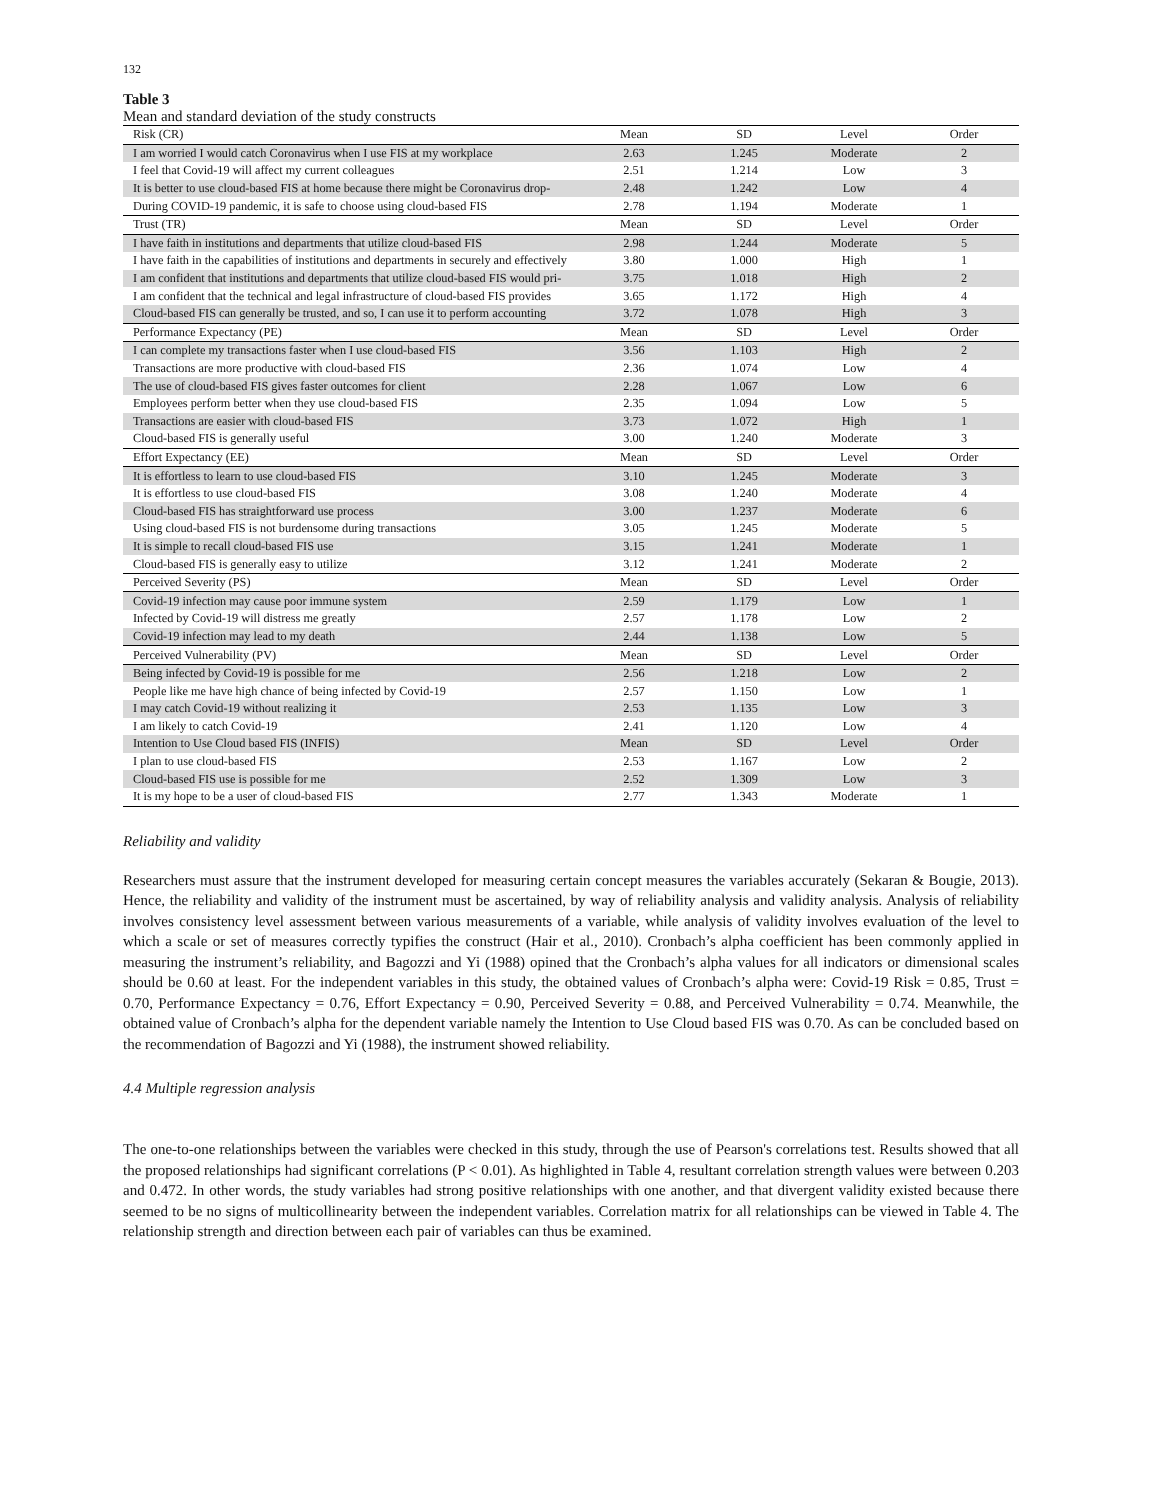132
Table 3
Mean and standard deviation of the study constructs
| Risk (CR) | Mean | SD | Level | Order |
| I am worried I would catch Coronavirus when I use FIS at my workplace | 2.63 | 1.245 | Moderate | 2 |
| I feel that Covid-19 will affect my current colleagues | 2.51 | 1.214 | Low | 3 |
| It is better to use cloud-based FIS at home because there might be Coronavirus drop- | 2.48 | 1.242 | Low | 4 |
| During COVID-19 pandemic, it is safe to choose using cloud-based FIS | 2.78 | 1.194 | Moderate | 1 |
| Trust (TR) | Mean | SD | Level | Order |
| I have faith in institutions and departments that utilize cloud-based FIS | 2.98 | 1.244 | Moderate | 5 |
| I have faith in the capabilities of institutions and departments in securely and effectively | 3.80 | 1.000 | High | 1 |
| I am confident that institutions and departments that utilize cloud-based FIS would pri- | 3.75 | 1.018 | High | 2 |
| I am confident that the technical and legal infrastructure of cloud-based FIS provides | 3.65 | 1.172 | High | 4 |
| Cloud-based FIS can generally be trusted, and so, I can use it to perform accounting | 3.72 | 1.078 | High | 3 |
| Performance Expectancy (PE) | Mean | SD | Level | Order |
| I can complete my transactions faster when I use cloud-based FIS | 3.56 | 1.103 | High | 2 |
| Transactions are more productive with cloud-based FIS | 2.36 | 1.074 | Low | 4 |
| The use of cloud-based FIS gives faster outcomes for client | 2.28 | 1.067 | Low | 6 |
| Employees perform better when they use cloud-based FIS | 2.35 | 1.094 | Low | 5 |
| Transactions are easier with cloud-based FIS | 3.73 | 1.072 | High | 1 |
| Cloud-based FIS is generally useful | 3.00 | 1.240 | Moderate | 3 |
| Effort Expectancy (EE) | Mean | SD | Level | Order |
| It is effortless to learn to use cloud-based FIS | 3.10 | 1.245 | Moderate | 3 |
| It is effortless to use cloud-based FIS | 3.08 | 1.240 | Moderate | 4 |
| Cloud-based FIS has straightforward use process | 3.00 | 1.237 | Moderate | 6 |
| Using cloud-based FIS is not burdensome during transactions | 3.05 | 1.245 | Moderate | 5 |
| It is simple to recall cloud-based FIS use | 3.15 | 1.241 | Moderate | 1 |
| Cloud-based FIS is generally easy to utilize | 3.12 | 1.241 | Moderate | 2 |
| Perceived Severity (PS) | Mean | SD | Level | Order |
| Covid-19 infection may cause poor immune system | 2.59 | 1.179 | Low | 1 |
| Infected by Covid-19 will distress me greatly | 2.57 | 1.178 | Low | 2 |
| Covid-19 infection may lead to my death | 2.44 | 1.138 | Low | 5 |
| Perceived Vulnerability (PV) | Mean | SD | Level | Order |
| Being infected by Covid-19 is possible for me | 2.56 | 1.218 | Low | 2 |
| People like me have high chance of being infected by Covid-19 | 2.57 | 1.150 | Low | 1 |
| I may catch Covid-19 without realizing it | 2.53 | 1.135 | Low | 3 |
| I am likely to catch Covid-19 | 2.41 | 1.120 | Low | 4 |
| Intention to Use Cloud based FIS (INFIS) | Mean | SD | Level | Order |
| I plan to use cloud-based FIS | 2.53 | 1.167 | Low | 2 |
| Cloud-based FIS use is possible for me | 2.52 | 1.309 | Low | 3 |
| It is my hope to be a user of cloud-based FIS | 2.77 | 1.343 | Moderate | 1 |
Reliability and validity
Researchers must assure that the instrument developed for measuring certain concept measures the variables accurately (Sekaran & Bougie, 2013). Hence, the reliability and validity of the instrument must be ascertained, by way of reliability analysis and validity analysis. Analysis of reliability involves consistency level assessment between various measurements of a variable, while analysis of validity involves evaluation of the level to which a scale or set of measures correctly typifies the construct (Hair et al., 2010). Cronbach’s alpha coefficient has been commonly applied in measuring the instrument’s reliability, and Bagozzi and Yi (1988) opined that the Cronbach’s alpha values for all indicators or dimensional scales should be 0.60 at least. For the independent variables in this study, the obtained values of Cronbach’s alpha were: Covid-19 Risk = 0.85, Trust = 0.70, Performance Expectancy = 0.76, Effort Expectancy = 0.90, Perceived Severity = 0.88, and Perceived Vulnerability = 0.74. Meanwhile, the obtained value of Cronbach’s alpha for the dependent variable namely the Intention to Use Cloud based FIS was 0.70. As can be concluded based on the recommendation of Bagozzi and Yi (1988), the instrument showed reliability.
4.4 Multiple regression analysis
The one-to-one relationships between the variables were checked in this study, through the use of Pearson's correlations test. Results showed that all the proposed relationships had significant correlations (P < 0.01). As highlighted in Table 4, resultant correlation strength values were between 0.203 and 0.472. In other words, the study variables had strong positive relationships with one another, and that divergent validity existed because there seemed to be no signs of multicollinearity between the independent variables. Correlation matrix for all relationships can be viewed in Table 4. The relationship strength and direction between each pair of variables can thus be examined.